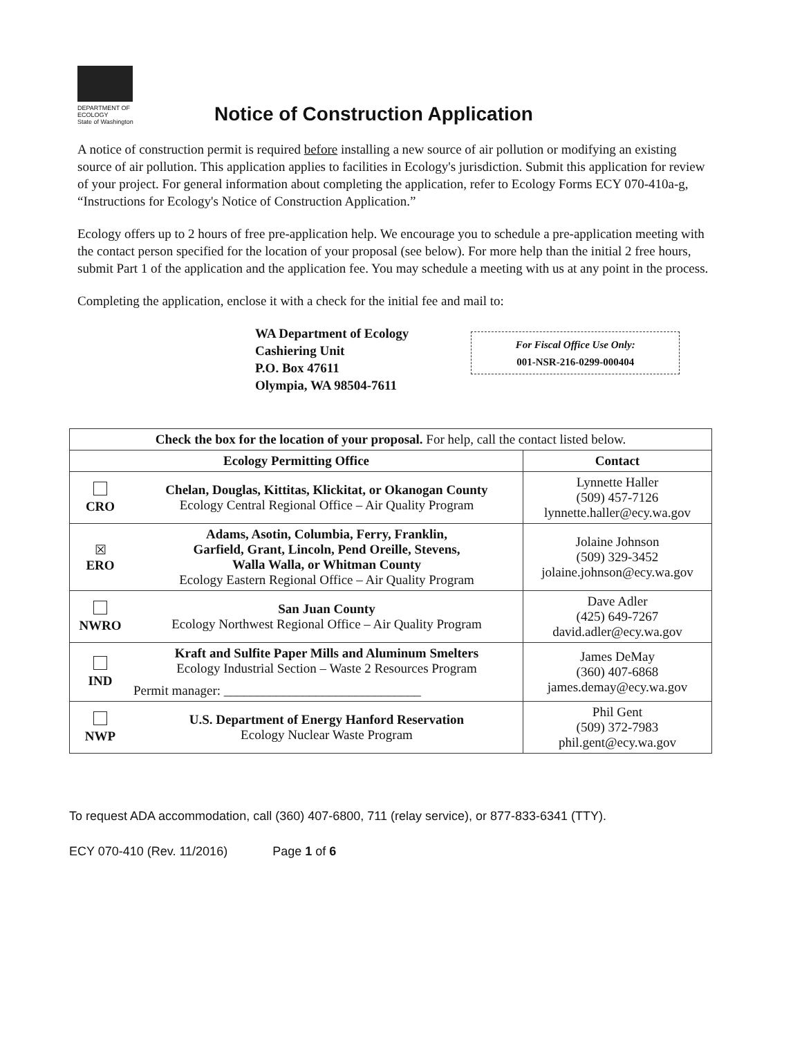DEPARTMENT OF
ECOLOGY
State of Washington
Notice of Construction Application
A notice of construction permit is required before installing a new source of air pollution or modifying an existing source of air pollution. This application applies to facilities in Ecology's jurisdiction. Submit this application for review of your project. For general information about completing the application, refer to Ecology Forms ECY 070-410a-g, “Instructions for Ecology's Notice of Construction Application.”
Ecology offers up to 2 hours of free pre-application help. We encourage you to schedule a pre-application meeting with the contact person specified for the location of your proposal (see below). For more help than the initial 2 free hours, submit Part 1 of the application and the application fee. You may schedule a meeting with us at any point in the process.
Completing the application, enclose it with a check for the initial fee and mail to:
WA Department of Ecology
Cashiering Unit
P.O. Box 47611
Olympia, WA 98504-7611
For Fiscal Office Use Only:
001-NSR-216-0299-000404
| Check the box for the location of your proposal. For help, call the contact listed below. | | |
| Ecology Permitting Office | | Contact |
| CRO | Chelan, Douglas, Kittitas, Klickitat, or Okanogan County Ecology Central Regional Office – Air Quality Program | Lynnette Haller (509) 457-7126 lynnette.haller@ecy.wa.gov |
| ☒ ERO | Adams, Asotin, Columbia, Ferry, Franklin, Garfield, Grant, Lincoln, Pend Oreille, Stevens, Walla Walla, or Whitman County Ecology Eastern Regional Office – Air Quality Program | Jolaine Johnson (509) 329-3452 jolaine.johnson@ecy.wa.gov |
| NWRO | San Juan County Ecology Northwest Regional Office – Air Quality Program | Dave Adler (425) 649-7267 david.adler@ecy.wa.gov |
| IND | Kraft and Sulfite Paper Mills and Aluminum Smelters Ecology Industrial Section – Waste 2 Resources Program Permit manager: ______________________________ | James DeMay (360) 407-6868 james.demay@ecy.wa.gov |
| NWP | U.S. Department of Energy Hanford Reservation Ecology Nuclear Waste Program | Phil Gent (509) 372-7983 phil.gent@ecy.wa.gov |
To request ADA accommodation, call (360) 407-6800, 711 (relay service), or 877-833-6341 (TTY).
ECY 070-410 (Rev. 11/2016) Page 1 of 6